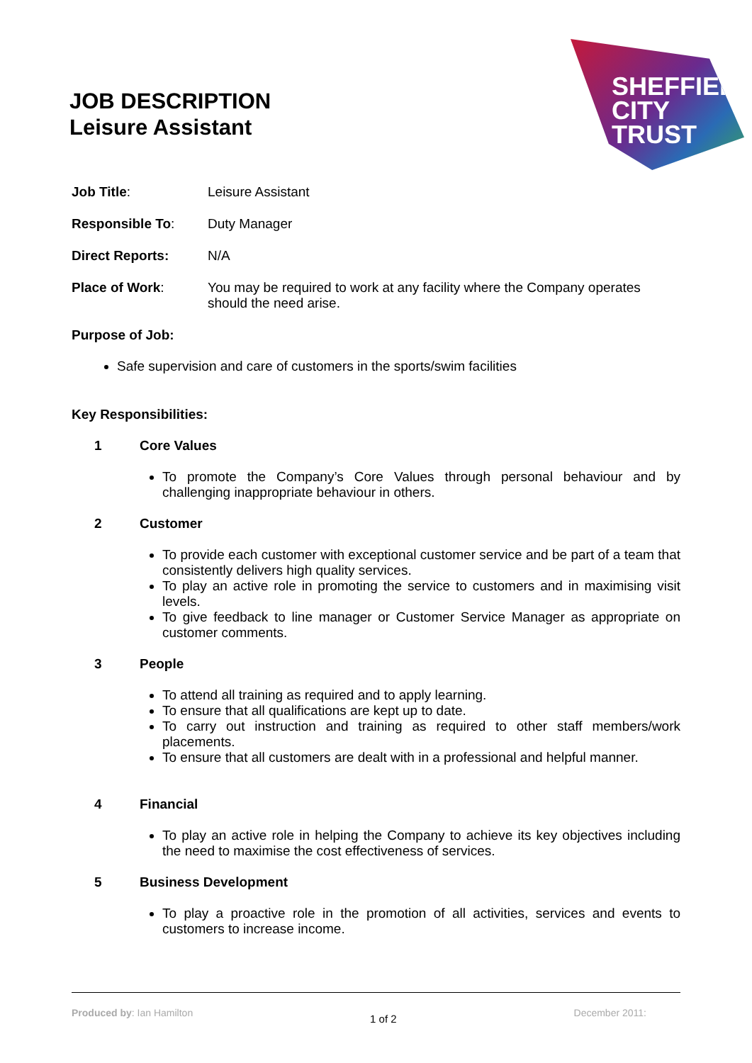SHEFFIELD
CITY
TRUST
JOB DESCRIPTION
Leisure Assistant
| Job Title : | Leisure Assistant |
| Responsible To : | Duty Manager |
| Direct Reports: | N/A |
| Place of Work : | You may be required to work at any facility where the Company operates should the need arise. |
Purpose of Job:
Safe supervision and care of customers in the sports/swim facilities
Key Responsibilities:
1 Core Values
To promote the Company’s Core Values through personal behaviour and by challenging inappropriate behaviour in others.
2 Customer
To provide each customer with exceptional customer service and be part of a team that consistently delivers high quality services.
To play an active role in promoting the service to customers and in maximising visit levels.
To give feedback to line manager or Customer Service Manager as appropriate on customer comments.
3 People
To attend all training as required and to apply learning.
To ensure that all qualifications are kept up to date.
To carry out instruction and training as required to other staff members/work placements.
To ensure that all customers are dealt with in a professional and helpful manner.
4 Financial
To play an active role in helping the Company to achieve its key objectives including the need to maximise the cost effectiveness of services.
5 Business Development
To play a proactive role in the promotion of all activities, services and events to customers to increase income.
Produced by: Ian Hamilton 1 of 2 December 2011: